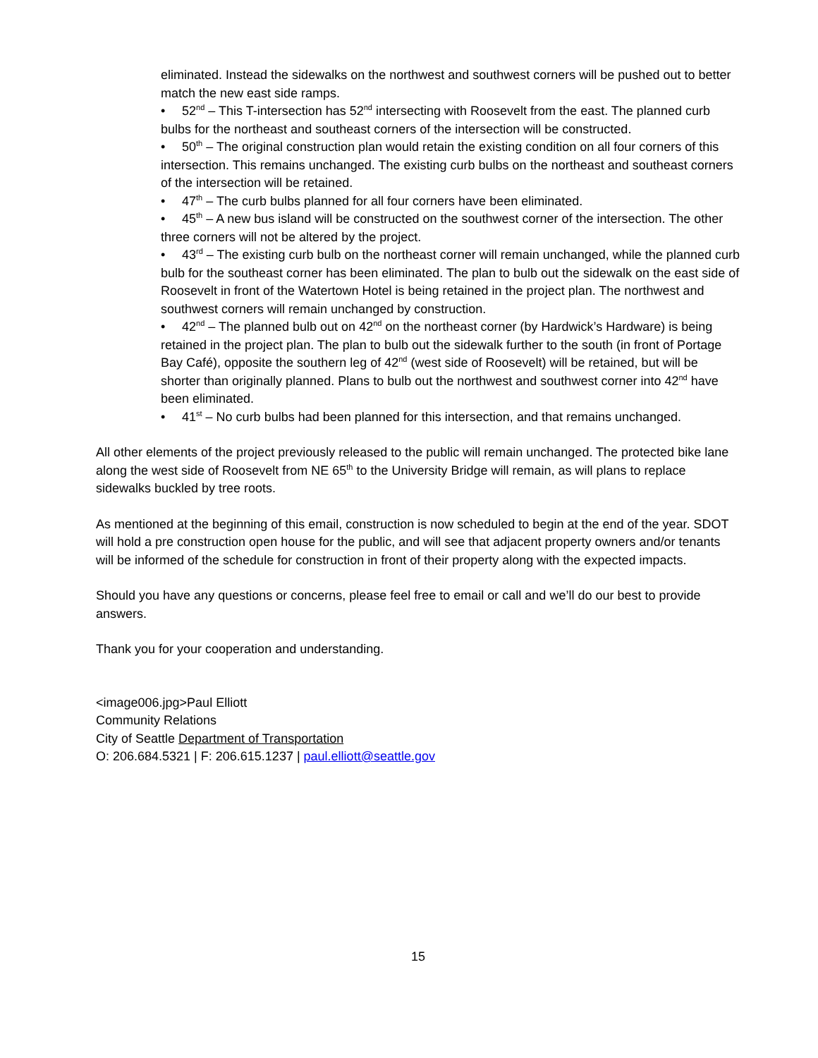eliminated. Instead the sidewalks on the northwest and southwest corners will be pushed out to better match the new east side ramps.
• 52<sup>nd</sup> – This T-intersection has 52<sup>nd</sup> intersecting with Roosevelt from the east. The planned curb bulbs for the northeast and southeast corners of the intersection will be constructed.
• 50<sup>th</sup> – The original construction plan would retain the existing condition on all four corners of this intersection. This remains unchanged. The existing curb bulbs on the northeast and southeast corners of the intersection will be retained.
• 47<sup>th</sup> – The curb bulbs planned for all four corners have been eliminated.
• 45<sup>th</sup> – A new bus island will be constructed on the southwest corner of the intersection. The other three corners will not be altered by the project.
• 43<sup>rd</sup> – The existing curb bulb on the northeast corner will remain unchanged, while the planned curb bulb for the southeast corner has been eliminated. The plan to bulb out the sidewalk on the east side of Roosevelt in front of the Watertown Hotel is being retained in the project plan. The northwest and southwest corners will remain unchanged by construction.
• 42<sup>nd</sup> – The planned bulb out on 42<sup>nd</sup> on the northeast corner (by Hardwick’s Hardware) is being retained in the project plan. The plan to bulb out the sidewalk further to the south (in front of Portage Bay Café), opposite the southern leg of 42<sup>nd</sup> (west side of Roosevelt) will be retained, but will be shorter than originally planned. Plans to bulb out the northwest and southwest corner into 42<sup>nd</sup> have been eliminated.
• 41<sup>st</sup> – No curb bulbs had been planned for this intersection, and that remains unchanged.
All other elements of the project previously released to the public will remain unchanged. The protected bike lane along the west side of Roosevelt from NE 65<sup>th</sup> to the University Bridge will remain, as will plans to replace sidewalks buckled by tree roots.
As mentioned at the beginning of this email, construction is now scheduled to begin at the end of the year. SDOT will hold a pre construction open house for the public, and will see that adjacent property owners and/or tenants will be informed of the schedule for construction in front of their property along with the expected impacts.
Should you have any questions or concerns, please feel free to email or call and we’ll do our best to provide answers.
Thank you for your cooperation and understanding.
<image006.jpg>Paul Elliott
Community Relations
City of Seattle Department of Transportation
O: 206.684.5321 | F: 206.615.1237 | paul.elliott@seattle.gov
15